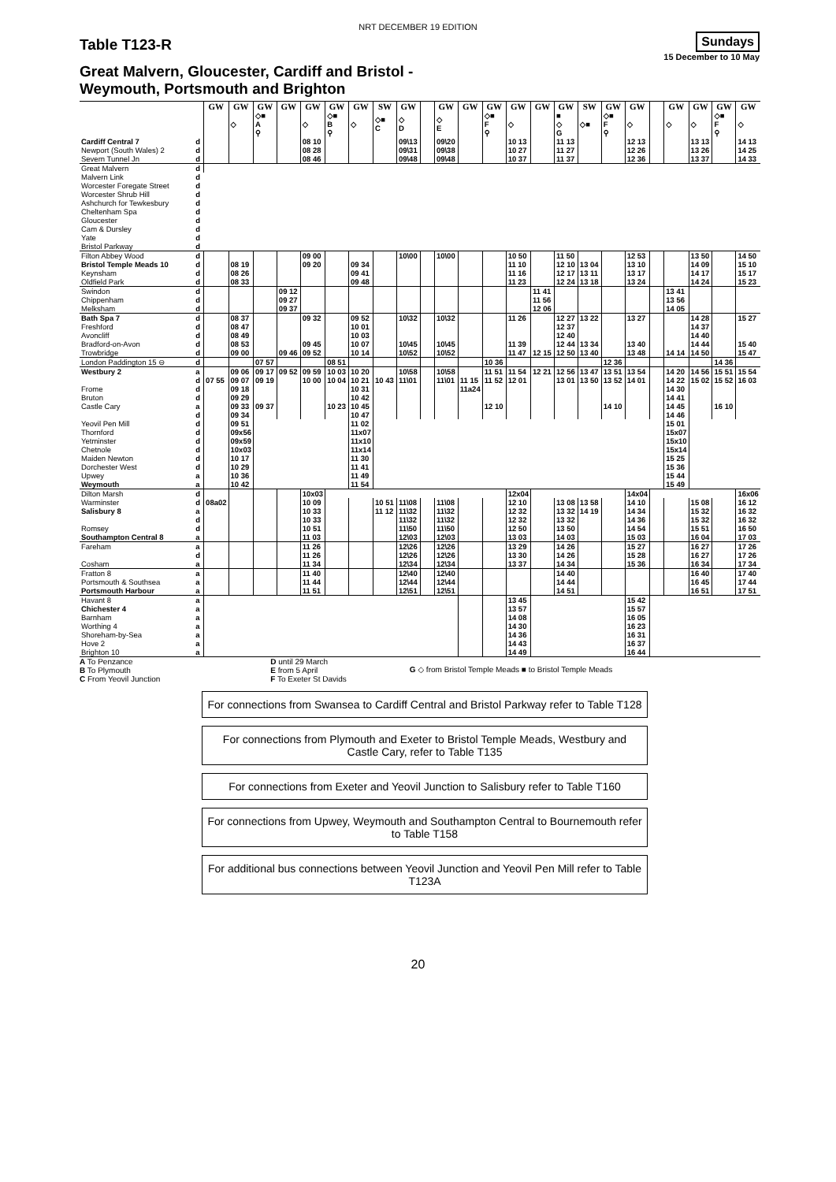NRT DECEMBER 19 EDITION
Table T123-R
Sundays
15 December to 10 May
Great Malvern, Gloucester, Cardiff and Bristol -
Weymouth, Portsmouth and Brighton
| | | GW | GW | GW | GW | GW | GW | GW | SW | GW | | GW | GW | GW | GW | GW | GW | SW | GW | GW | | GW | GW | GW | GW |
| | | | ◇ | ◇■ A ⚲ | | ◇ | ◇■ B ⚲ | ◇ | ◇■ C | ◇ D | | ◇ E | | ◇■ F ⚲ | ◇ | | ■ ◇ G | ◇■ | ◇■ F ⚲ | ◇ | | ◇ | ◇ | ◇■ F ⚲ | ◇ |
| Cardiff Central 7 | d | | | | | 08 10 | | | | 09\13 | | 09\20 | | | 10 13 | | 11 13 | | | 12 13 | | | 13 13 | | 14 13 |
| Newport (South Wales) 2 | d | | | | | 08 28 | | | | 09\31 | | 09\38 | | | 10 27 | | 11 27 | | | 12 26 | | | 13 26 | | 14 25 |
| Severn Tunnel Jn | d | | | | | 08 46 | | | | 09\48 | | 09\48 | | | 10 37 | | 11 37 | | | 12 36 | | | 13 37 | | 14 33 |
| Great Malvern | d | | | | | | | | | | | | | | | | | | | | | | | | |
| Malvern Link | d | | | | | | | | | | | | | | | | | | | | | | | | |
| Worcester Foregate Street | d | | | | | | | | | | | | | | | | | | | | | | | | |
| Worcester Shrub Hill | d | | | | | | | | | | | | | | | | | | | | | | | | |
| Ashchurch for Tewkesbury | d | | | | | | | | | | | | | | | | | | | | | | | | |
| Cheltenham Spa | d | | | | | | | | | | | | | | | | | | | | | | | | |
| Gloucester | d | | | | | | | | | | | | | | | | | | | | | | | | |
| Cam & Dursley | d | | | | | | | | | | | | | | | | | | | | | | | | |
| Yate | d | | | | | | | | | | | | | | | | | | | | | | | | |
| Bristol Parkway | d | | | | | | | | | | | | | | | | | | | | | | | | |
| Filton Abbey Wood | d | | | | | 09 00 | | | | 10\00 | | 10\00 | | | 10 50 | | 11 50 | | | 12 53 | | | 13 50 | | 14 50 |
| Bristol Temple Meads 10 | d | | 08 19 | | | 09 20 | | 09 34 | | | | | | | 11 10 | | 12 10 | 13 04 | | 13 10 | | | 14 09 | | 15 10 |
| Keynsham | d | | 08 26 | | | | | 09 41 | | | | | | | 11 16 | | 12 17 | 13 11 | | 13 17 | | | 14 17 | | 15 17 |
| Oldfield Park | d | | 08 33 | | | | | 09 48 | | | | | | | 11 23 | | 12 24 | 13 18 | | 13 24 | | | 14 24 | | 15 23 |
| Swindon | d | | | | 09 12 | | | | | | | | | | | 11 41 | | | | | | 13 41 | | | |
| Chippenham | d | | | | 09 27 | | | | | | | | | | | 11 56 | | | | | | 13 56 | | | |
| Melksham | d | | | | 09 37 | | | | | | | | | | | 12 06 | | | | | | 14 05 | | | |
| Bath Spa 7 | d | | 08 37 | | | 09 32 | | 09 52 | | 10\32 | | 10\32 | | | 11 26 | | 12 27 | 13 22 | | 13 27 | | | 14 28 | | 15 27 |
| Freshford | d | | 08 47 | | | | | 10 01 | | | | | | | | | 12 37 | | | | | | 14 37 | | |
| Avoncliff | d | | 08 49 | | | | | 10 03 | | | | | | | | | 12 40 | | | | | | 14 40 | | |
| Bradford-on-Avon | d | | 08 53 | | | 09 45 | | 10 07 | | 10\45 | | 10\45 | | | 11 39 | | 12 44 | 13 34 | | 13 40 | | | 14 44 | | 15 40 |
| Trowbridge | d | | 09 00 | | 09 46 | 09 52 | | 10 14 | | 10\52 | | 10\52 | | | 11 47 | 12 15 | 12 50 | 13 40 | | 13 48 | | 14 14 | 14 50 | | 15 47 |
| London Paddington 15 ⊖ | d | | | 07 57 | | | 08 51 | | | | | | | 10 36 | | | | | 12 36 | | | | | 14 36 | |
| Westbury 2 | a | | 09 06 | 09 17 | 09 52 | 09 59 | 10 03 | 10 20 | | 10\58 | | 10\58 | | 11 51 | 11 54 | 12 21 | 12 56 | 13 47 | 13 51 | 13 54 | | 14 20 | 14 56 | 15 51 | 15 54 |
| | d | 07 55 | 09 07 | 09 19 | | 10 00 | 10 04 | 10 21 | 10 43 | 11\01 | | 11\01 | 11 15 | 11 52 | 12 01 | | 13 01 | 13 50 | 13 52 | 14 01 | | 14 22 | 15 02 | 15 52 | 16 03 |
| Frome | d | | 09 18 | | | | | 10 31 | | | | | 11a24 | | | | | | | | | 14 30 | | | |
| Bruton | d | | 09 29 | | | | | 10 42 | | | | | | | | | | | | | | 14 41 | | | |
| Castle Cary | a | | 09 33 | 09 37 | | | 10 23 | 10 45 | | | | | | 12 10 | | | | | 14 10 | | | 14 45 | | 16 10 | |
| | d | | 09 34 | | | | | 10 47 | | | | | | | | | | | | | | 14 46 | | | |
| Yeovil Pen Mill | d | | 09 51 | | | | | 11 02 | | | | | | | | | | | | | | 15 01 | | | |
| Thornford | d | | 09x56 | | | | | 11x07 | | | | | | | | | | | | | | 15x07 | | | |
| Yetminster | d | | 09x59 | | | | | 11x10 | | | | | | | | | | | | | | 15x10 | | | |
| Chetnole | d | | 10x03 | | | | | 11x14 | | | | | | | | | | | | | | 15x14 | | | |
| Maiden Newton | d | | 10 17 | | | | | 11 30 | | | | | | | | | | | | | | 15 25 | | | |
| Dorchester West | d | | 10 29 | | | | | 11 41 | | | | | | | | | | | | | | 15 36 | | | |
| Upwey | a | | 10 36 | | | | | 11 49 | | | | | | | | | | | | | | 15 44 | | | |
| Weymouth | a | | 10 42 | | | | | 11 54 | | | | | | | | | | | | | | 15 49 | | | |
| Dilton Marsh | d | | | | | 10x03 | | | | | | | | | 12x04 | | | | | 14x04 | | | | | 16x06 |
| Warminster | d | 08a02 | | | | 10 09 | | | 10 51 | 11\08 | | 11\08 | | | 12 10 | | 13 08 | 13 58 | | 14 10 | | | 15 08 | | 16 12 |
| Salisbury 8 | a | | | | | 10 33 | | | 11 12 | 11\32 | | 11\32 | | | 12 32 | | 13 32 | 14 19 | | 14 34 | | | 15 32 | | 16 32 |
| | d | | | | | 10 33 | | | | 11\32 | | 11\32 | | | 12 32 | | 13 32 | | | 14 36 | | | 15 32 | | 16 32 |
| Romsey | d | | | | | 10 51 | | | | 11\50 | | 11\50 | | | 12 50 | | 13 50 | | | 14 54 | | | 15 51 | | 16 50 |
| Southampton Central 8 | a | | | | | 11 03 | | | | 12\03 | | 12\03 | | | 13 03 | | 14 03 | | | 15 03 | | | 16 04 | | 17 03 |
| Fareham | a | | | | | 11 26 | | | | 12\26 | | 12\26 | | | 13 29 | | 14 26 | | | 15 27 | | | 16 27 | | 17 26 |
| | d | | | | | 11 26 | | | | 12\26 | | 12\26 | | | 13 30 | | 14 26 | | | 15 28 | | | 16 27 | | 17 26 |
| Cosham | a | | | | | 11 34 | | | | 12\34 | | 12\34 | | | 13 37 | | 14 34 | | | 15 36 | | | 16 34 | | 17 34 |
| Fratton 8 | a | | | | | 11 40 | | | | 12\40 | | 12\40 | | | | | 14 40 | | | | | | 16 40 | | 17 40 |
| Portsmouth & Southsea | a | | | | | 11 44 | | | | 12\44 | | 12\44 | | | | | 14 44 | | | | | | 16 45 | | 17 44 |
| Portsmouth Harbour | a | | | | | 11 51 | | | | 12\51 | | 12\51 | | | | | 14 51 | | | | | | 16 51 | | 17 51 |
| Havant 8 | a | | | | | | | | | | | | | | 13 45 | | | | | 15 42 | | | | | |
| Chichester 4 | a | | | | | | | | | | | | | | 13 57 | | | | | 15 57 | | | | | |
| Barnham | a | | | | | | | | | | | | | | 14 08 | | | | | 16 05 | | | | | |
| Worthing 4 | a | | | | | | | | | | | | | | 14 30 | | | | | 16 23 | | | | | |
| Shoreham-by-Sea | a | | | | | | | | | | | | | | 14 36 | | | | | 16 31 | | | | | |
| Hove 2 | a | | | | | | | | | | | | | | 14 43 | | | | | 16 37 | | | | | |
| Brighton 10 | a | | | | | | | | | | | | | | 14 49 | | | | | 16 44 | | | | | |
A To Penzance
B To Plymouth
C From Yeovil Junction
D until 29 March
E from 5 April
F To Exeter St Davids
G ◇ from Bristol Temple Meads ■ to Bristol Temple Meads
For connections from Swansea to Cardiff Central and Bristol Parkway refer to Table T128
For connections from Plymouth and Exeter to Bristol Temple Meads, Westbury and Castle Cary, refer to Table T135
For connections from Exeter and Yeovil Junction to Salisbury refer to Table T160
For connections from Upwey, Weymouth and Southampton Central to Bournemouth refer to Table T158
For additional bus connections between Yeovil Junction and Yeovil Pen Mill refer to Table T123A
20